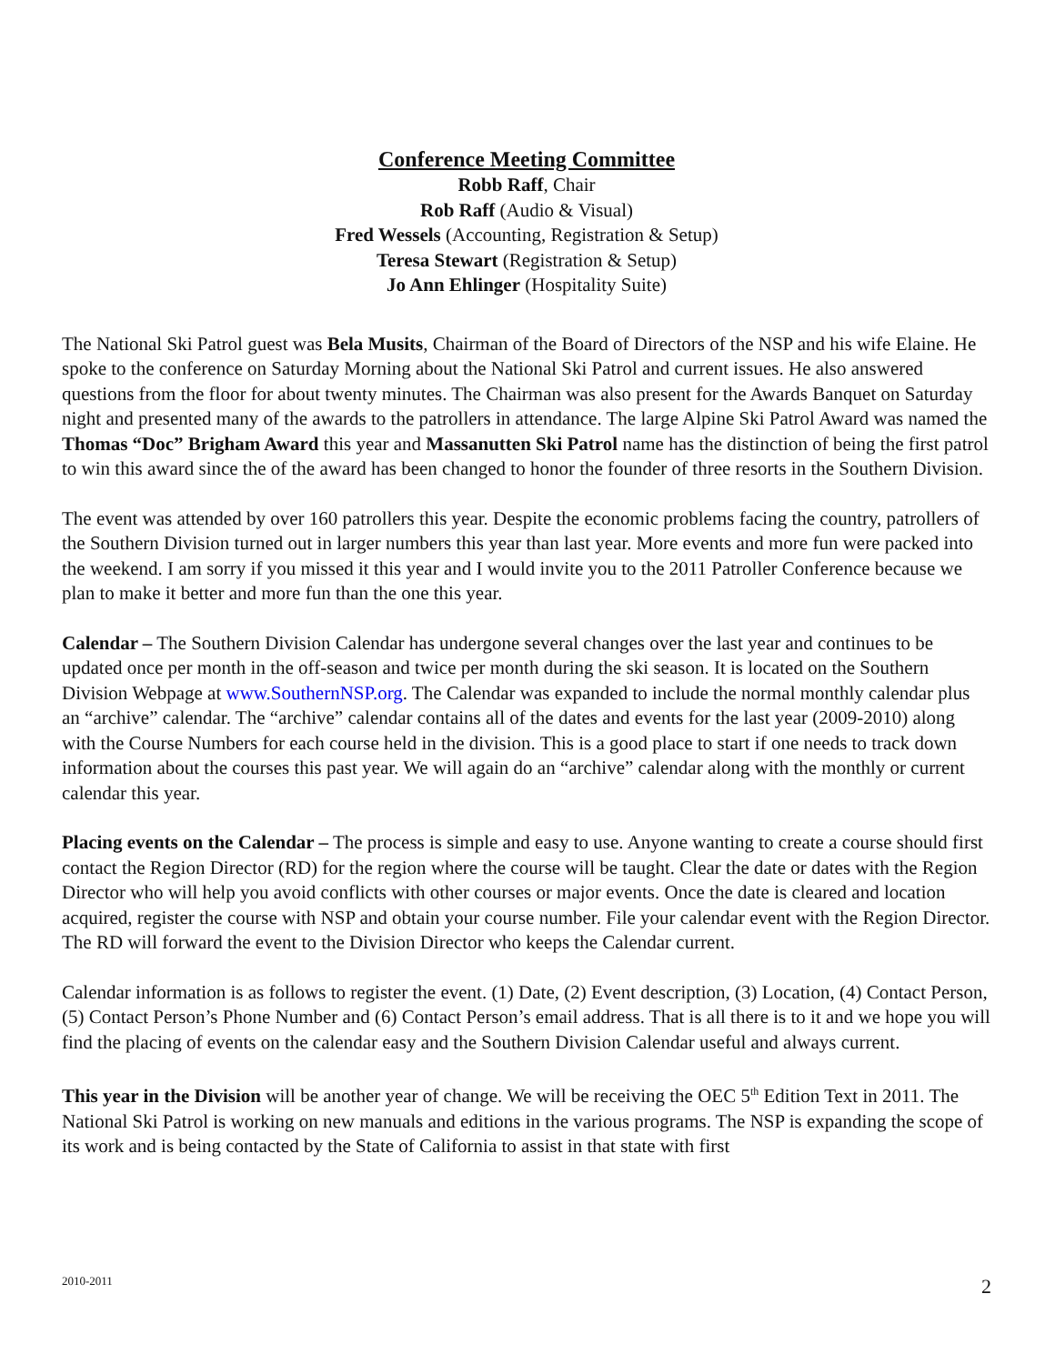Conference Meeting Committee
Robb Raff, Chair
Rob Raff (Audio & Visual)
Fred Wessels (Accounting, Registration & Setup)
Teresa Stewart (Registration & Setup)
Jo Ann Ehlinger (Hospitality Suite)
The National Ski Patrol guest was Bela Musits, Chairman of the Board of Directors of the NSP and his wife Elaine. He spoke to the conference on Saturday Morning about the National Ski Patrol and current issues. He also answered questions from the floor for about twenty minutes. The Chairman was also present for the Awards Banquet on Saturday night and presented many of the awards to the patrollers in attendance. The large Alpine Ski Patrol Award was named the Thomas “Doc” Brigham Award this year and Massanutten Ski Patrol name has the distinction of being the first patrol to win this award since the of the award has been changed to honor the founder of three resorts in the Southern Division.
The event was attended by over 160 patrollers this year. Despite the economic problems facing the country, patrollers of the Southern Division turned out in larger numbers this year than last year. More events and more fun were packed into the weekend. I am sorry if you missed it this year and I would invite you to the 2011 Patroller Conference because we plan to make it better and more fun than the one this year.
Calendar – The Southern Division Calendar has undergone several changes over the last year and continues to be updated once per month in the off-season and twice per month during the ski season. It is located on the Southern Division Webpage at www.SouthernNSP.org. The Calendar was expanded to include the normal monthly calendar plus an “archive” calendar. The “archive” calendar contains all of the dates and events for the last year (2009-2010) along with the Course Numbers for each course held in the division. This is a good place to start if one needs to track down information about the courses this past year. We will again do an “archive” calendar along with the monthly or current calendar this year.
Placing events on the Calendar – The process is simple and easy to use. Anyone wanting to create a course should first contact the Region Director (RD) for the region where the course will be taught. Clear the date or dates with the Region Director who will help you avoid conflicts with other courses or major events. Once the date is cleared and location acquired, register the course with NSP and obtain your course number. File your calendar event with the Region Director. The RD will forward the event to the Division Director who keeps the Calendar current.
Calendar information is as follows to register the event. (1) Date, (2) Event description, (3) Location, (4) Contact Person, (5) Contact Person’s Phone Number and (6) Contact Person’s email address. That is all there is to it and we hope you will find the placing of events on the calendar easy and the Southern Division Calendar useful and always current.
This year in the Division will be another year of change. We will be receiving the OEC 5<sup>th</sup> Edition Text in 2011. The National Ski Patrol is working on new manuals and editions in the various programs. The NSP is expanding the scope of its work and is being contacted by the State of California to assist in that state with first
2010-2011 2